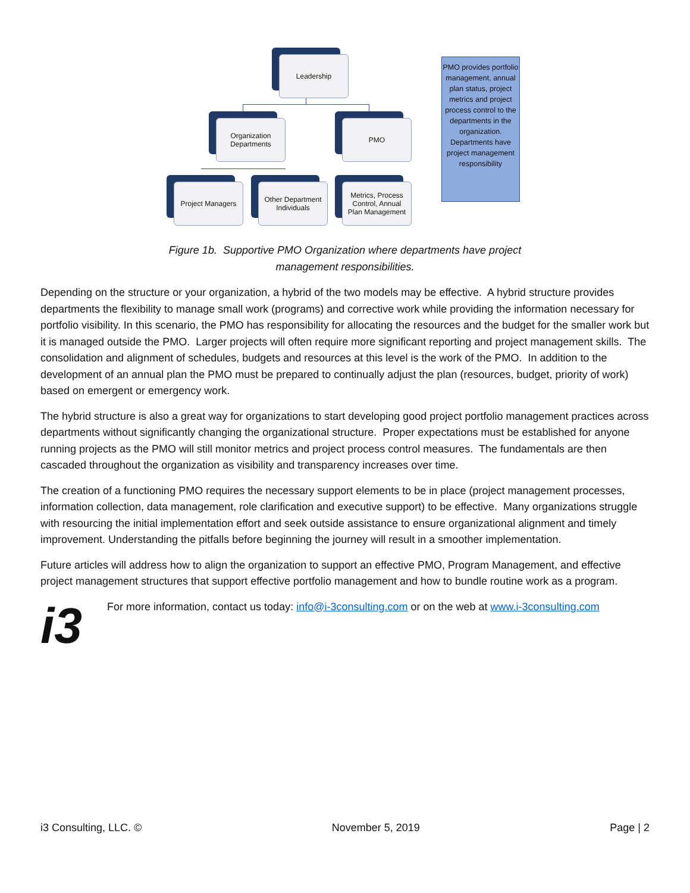Leadership
Organization
Departments
PMO
Project Managers
Other Department
Individuals
Metrics, Process
Control, Annual
Plan Management
PMO provides portfolio management, annual plan status, project metrics and project process control to the departments in the organization. Departments have project management responsibility
Figure 1b. Supportive PMO Organization where departments have project
management responsibilities.
Depending on the structure or your organization, a hybrid of the two models may be effective. A hybrid structure provides departments the flexibility to manage small work (programs) and corrective work while providing the information necessary for portfolio visibility. In this scenario, the PMO has responsibility for allocating the resources and the budget for the smaller work but it is managed outside the PMO. Larger projects will often require more significant reporting and project management skills. The consolidation and alignment of schedules, budgets and resources at this level is the work of the PMO. In addition to the development of an annual plan the PMO must be prepared to continually adjust the plan (resources, budget, priority of work) based on emergent or emergency work.
The hybrid structure is also a great way for organizations to start developing good project portfolio management practices across departments without significantly changing the organizational structure. Proper expectations must be established for anyone running projects as the PMO will still monitor metrics and project process control measures. The fundamentals are then cascaded throughout the organization as visibility and transparency increases over time.
The creation of a functioning PMO requires the necessary support elements to be in place (project management processes, information collection, data management, role clarification and executive support) to be effective. Many organizations struggle with resourcing the initial implementation effort and seek outside assistance to ensure organizational alignment and timely improvement. Understanding the pitfalls before beginning the journey will result in a smoother implementation.
Future articles will address how to align the organization to support an effective PMO, Program Management, and effective project management structures that support effective portfolio management and how to bundle routine work as a program.
i3
For more information, contact us today: info@i-3consulting.com or on the web at www.i-3consulting.com
i3 Consulting, LLC. © November 5, 2019 Page | 2